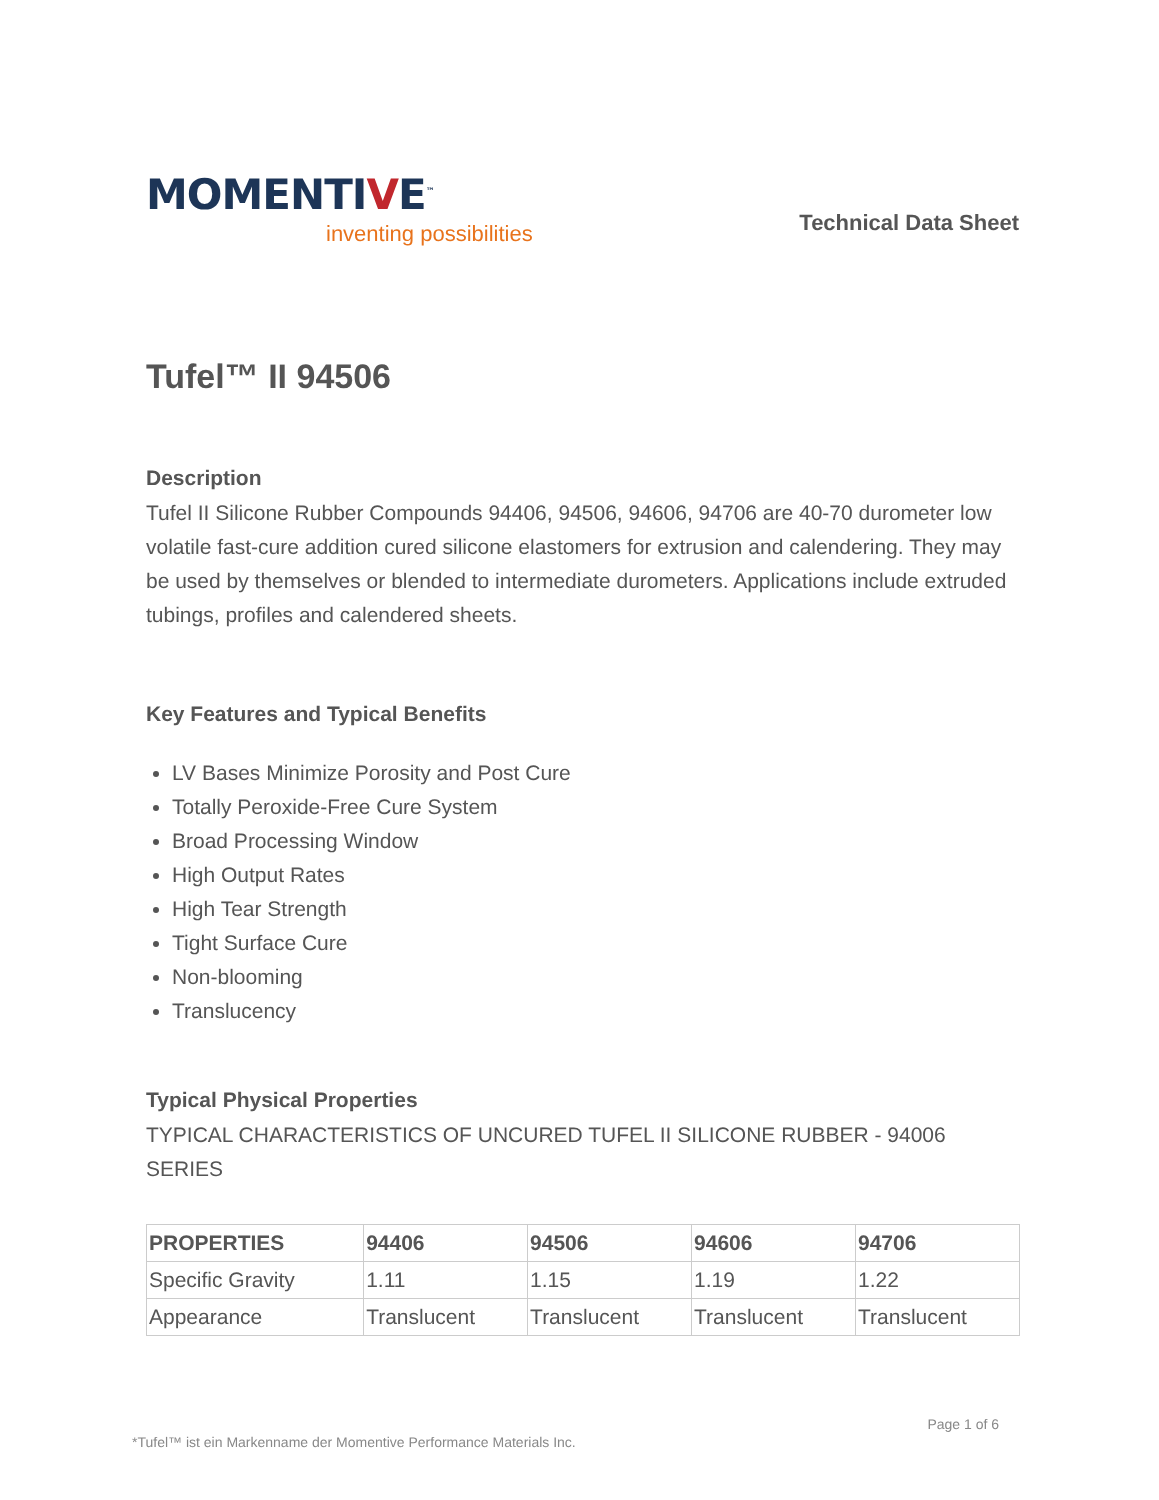MOMENTIVE<sup>™</sup>
inventing possibilities
Technical Data Sheet
Tufel™ II 94506
Description
Tufel II Silicone Rubber Compounds 94406, 94506, 94606, 94706 are 40-70 durometer low volatile fast-cure addition cured silicone elastomers for extrusion and calendering. They may be used by themselves or blended to intermediate durometers. Applications include extruded tubings, profiles and calendered sheets.
Key Features and Typical Benefits
LV Bases Minimize Porosity and Post Cure
Totally Peroxide-Free Cure System
Broad Processing Window
High Output Rates
High Tear Strength
Tight Surface Cure
Non-blooming
Translucency
Typical Physical Properties
TYPICAL CHARACTERISTICS OF UNCURED TUFEL II SILICONE RUBBER - 94006 SERIES
| PROPERTIES | 94406 | 94506 | 94606 | 94706 |
| --- | --- | --- | --- | --- |
| Specific Gravity | 1.11 | 1.15 | 1.19 | 1.22 |
| Appearance | Translucent | Translucent | Translucent | Translucent |
Page 1 of 6
*Tufel™ ist ein Markenname der Momentive Performance Materials Inc.